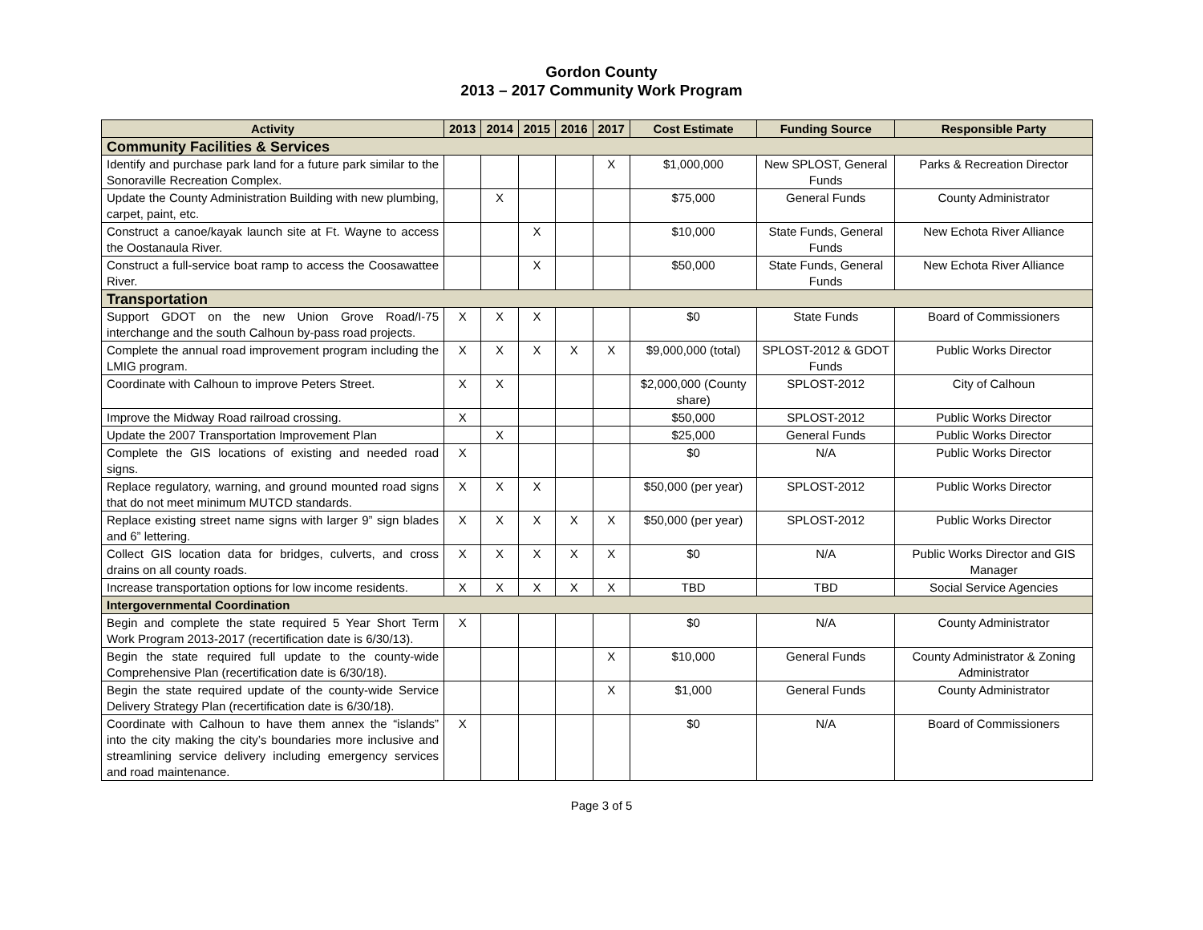Gordon County
2013 – 2017 Community Work Program
| Activity | 2013 | 2014 | 2015 | 2016 | 2017 | Cost Estimate | Funding Source | Responsible Party |
| --- | --- | --- | --- | --- | --- | --- | --- | --- |
| Community Facilities & Services | | | | | | | | |
| Identify and purchase park land for a future park similar to the Sonoraville Recreation Complex. | | | | | X | $1,000,000 | New SPLOST, General Funds | Parks & Recreation Director |
| Update the County Administration Building with new plumbing, carpet, paint, etc. | | X | | | | $75,000 | General Funds | County Administrator |
| Construct a canoe/kayak launch site at Ft. Wayne to access the Oostanaula River. | | | X | | | $10,000 | State Funds, General Funds | New Echota River Alliance |
| Construct a full-service boat ramp to access the Coosawattee River. | | | X | | | $50,000 | State Funds, General Funds | New Echota River Alliance |
| Transportation | | | | | | | | |
| Support GDOT on the new Union Grove Road/I-75 interchange and the south Calhoun by-pass road projects. | X | X | X | | | $0 | State Funds | Board of Commissioners |
| Complete the annual road improvement program including the LMIG program. | X | X | X | X | X | $9,000,000 (total) | SPLOST-2012 & GDOT Funds | Public Works Director |
| Coordinate with Calhoun to improve Peters Street. | X | X | | | | $2,000,000 (County share) | SPLOST-2012 | City of Calhoun |
| Improve the Midway Road railroad crossing. | X | | | | | $50,000 | SPLOST-2012 | Public Works Director |
| Update the 2007 Transportation Improvement Plan | | X | | | | $25,000 | General Funds | Public Works Director |
| Complete the GIS locations of existing and needed road signs. | X | | | | | $0 | N/A | Public Works Director |
| Replace regulatory, warning, and ground mounted road signs that do not meet minimum MUTCD standards. | X | X | X | | | $50,000 (per year) | SPLOST-2012 | Public Works Director |
| Replace existing street name signs with larger 9” sign blades and 6” lettering. | X | X | X | X | X | $50,000 (per year) | SPLOST-2012 | Public Works Director |
| Collect GIS location data for bridges, culverts, and cross drains on all county roads. | X | X | X | X | X | $0 | N/A | Public Works Director and GIS Manager |
| Increase transportation options for low income residents. | X | X | X | X | X | TBD | TBD | Social Service Agencies |
| Intergovernmental Coordination | | | | | | | | |
| Begin and complete the state required 5 Year Short Term Work Program 2013-2017 (recertification date is 6/30/13). | X | | | | | $0 | N/A | County Administrator |
| Begin the state required full update to the county-wide Comprehensive Plan (recertification date is 6/30/18). | | | | | X | $10,000 | General Funds | County Administrator & Zoning Administrator |
| Begin the state required update of the county-wide Service Delivery Strategy Plan (recertification date is 6/30/18). | | | | | X | $1,000 | General Funds | County Administrator |
| Coordinate with Calhoun to have them annex the “islands” into the city making the city’s boundaries more inclusive and streamlining service delivery including emergency services and road maintenance. | X | | | | | $0 | N/A | Board of Commissioners |
Page 3 of 5